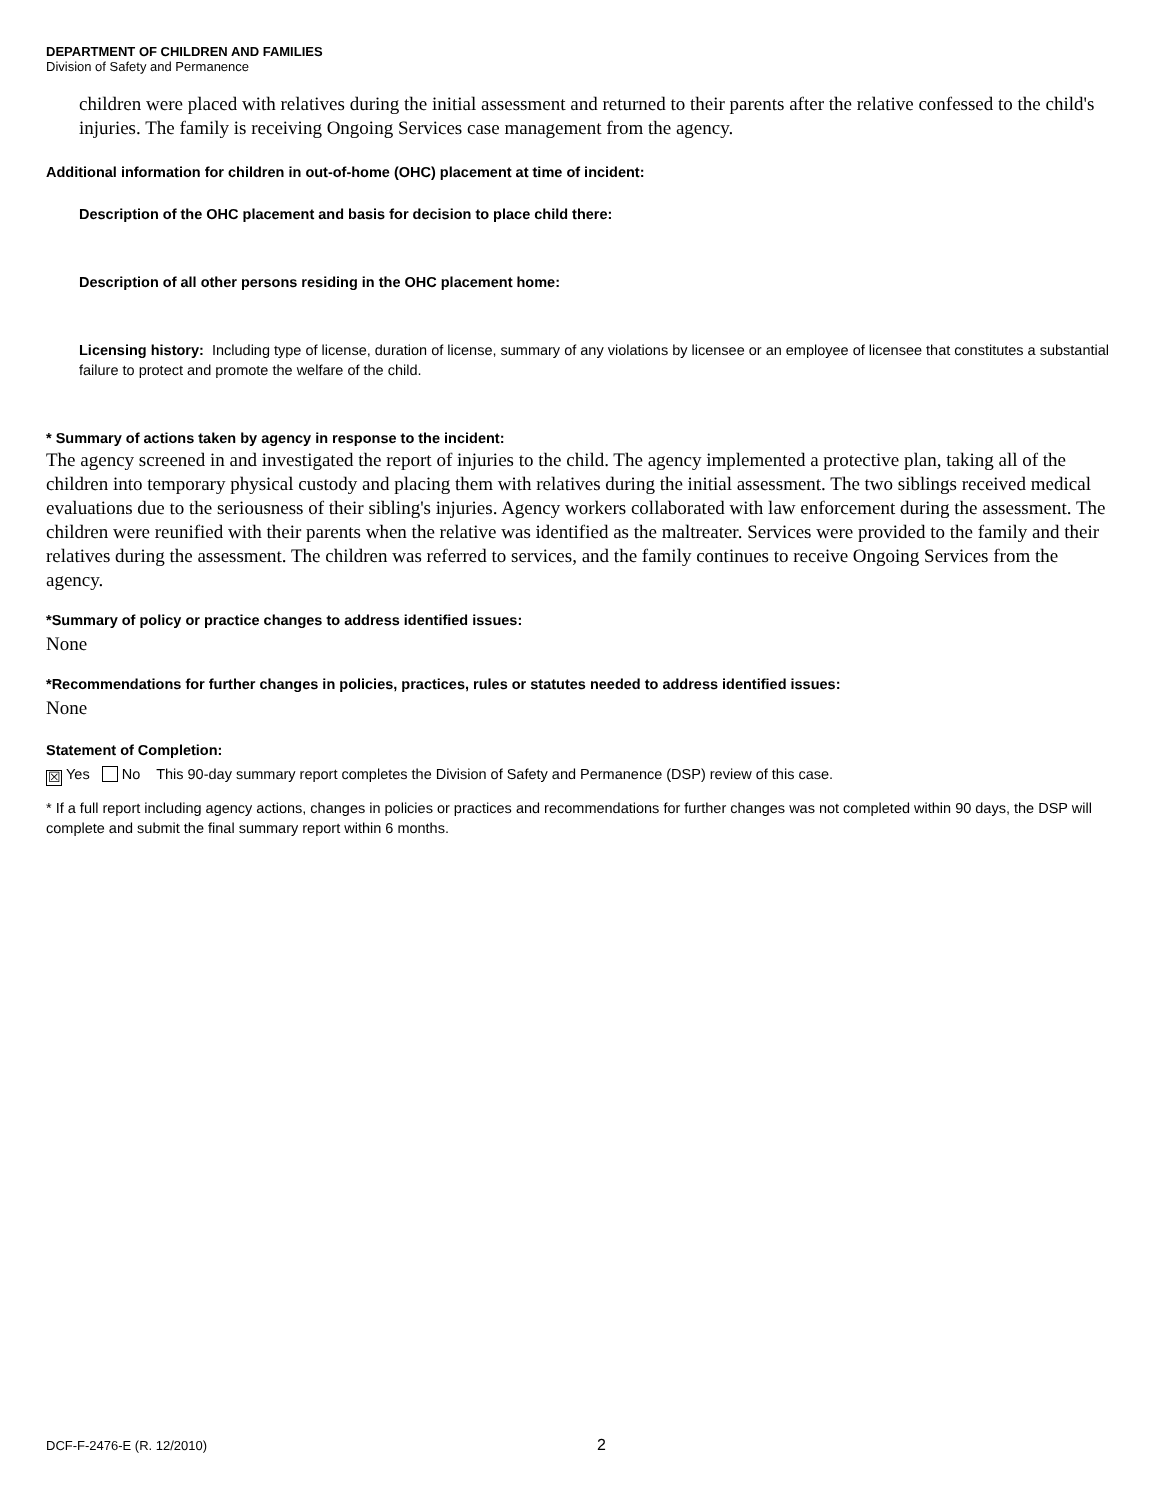DEPARTMENT OF CHILDREN AND FAMILIES
Division of Safety and Permanence
children were placed with relatives during the initial assessment and returned to their parents after the relative confessed to the child's injuries. The family is receiving Ongoing Services case management from the agency.
Additional information for children in out-of-home (OHC) placement at time of incident:
Description of the OHC placement and basis for decision to place child there:
Description of all other persons residing in the OHC placement home:
Licensing history: Including type of license, duration of license, summary of any violations by licensee or an employee of licensee that constitutes a substantial failure to protect and promote the welfare of the child.
* Summary of actions taken by agency in response to the incident:
The agency screened in and investigated the report of injuries to the child. The agency implemented a protective plan, taking all of the children into temporary physical custody and placing them with relatives during the initial assessment. The two siblings received medical evaluations due to the seriousness of their sibling's injuries. Agency workers collaborated with law enforcement during the assessment. The children were reunified with their parents when the relative was identified as the maltreater. Services were provided to the family and their relatives during the assessment. The children was referred to services, and the family continues to receive Ongoing Services from the agency.
*Summary of policy or practice changes to address identified issues:
None
*Recommendations for further changes in policies, practices, rules or statutes needed to address identified issues:
None
Statement of Completion:
☒ Yes No This 90-day summary report completes the Division of Safety and Permanence (DSP) review of this case.
* If a full report including agency actions, changes in policies or practices and recommendations for further changes was not completed within 90 days, the DSP will complete and submit the final summary report within 6 months.
DCF-F-2476-E (R. 12/2010) 2